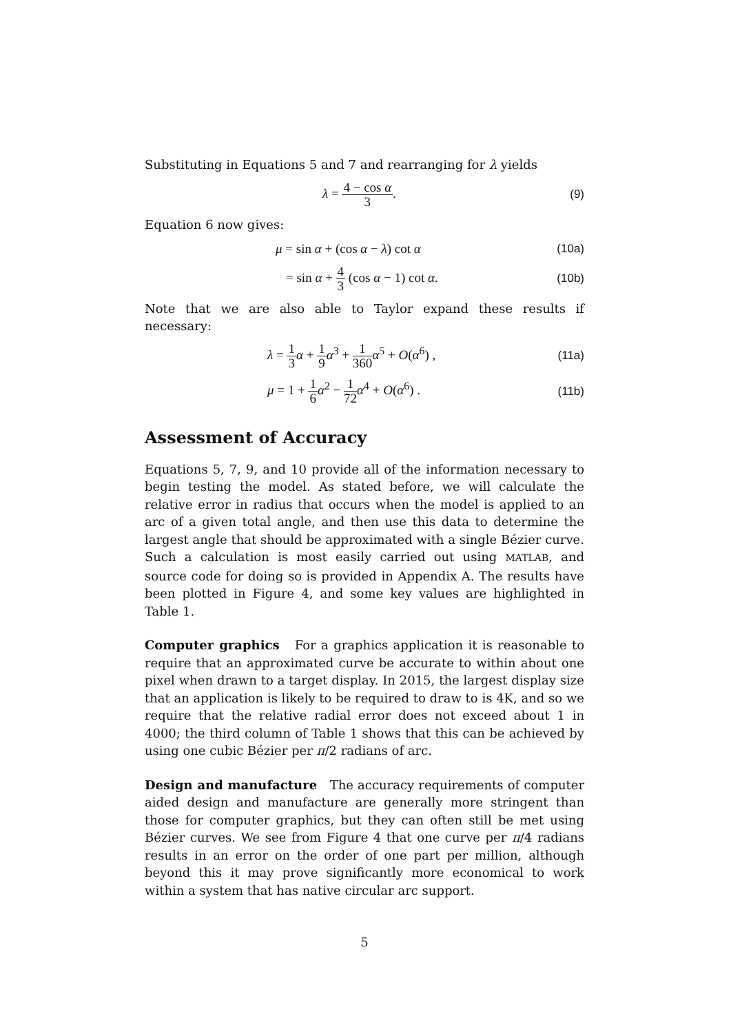Substituting in Equations 5 and 7 and rearranging for λ yields
λ = 4 − cos α 3. (9)
Equation 6 now gives:
μ = sin α + (cos α − λ) cot α (10a)
= sin α + 4 3 (cos α − 1) cot α.
(10b)
Note that we are also able to Taylor expand these results if necessary:
λ = 1 3 α + 1 9 α<sup>3</sup> + 1 360 α<sup>5</sup> + O(α<sup>6</sup>) ,
(11a)
μ = 1 + 1 6 α<sup>2</sup> − 1 72 α<sup>4</sup> + O(α<sup>6</sup>) .
(11b)
Assessment of Accuracy
Equations 5, 7, 9, and 10 provide all of the information necessary to begin testing the model. As stated before, we will calculate the relative error in radius that occurs when the model is applied to an arc of a given total angle, and then use this data to determine the largest angle that should be approximated with a single Bézier curve. Such a calculation is most easily carried out using MATLAB, and source code for doing so is provided in Appendix A. The results have been plotted in Figure 4, and some key values are highlighted in Table 1.
Computer graphics For a graphics application it is reasonable to require that an approximated curve be accurate to within about one pixel when drawn to a target display. In 2015, the largest display size that an application is likely to be required to draw to is 4K, and so we require that the relative radial error does not exceed about 1 in 4000; the third column of Table 1 shows that this can be achieved by using one cubic Bézier per π/2 radians of arc.
Design and manufacture The accuracy requirements of computer aided design and manufacture are generally more stringent than those for computer graphics, but they can often still be met using Bézier curves. We see from Figure 4 that one curve per π/4 radians results in an error on the order of one part per million, although beyond this it may prove significantly more economical to work within a system that has native circular arc support.
5